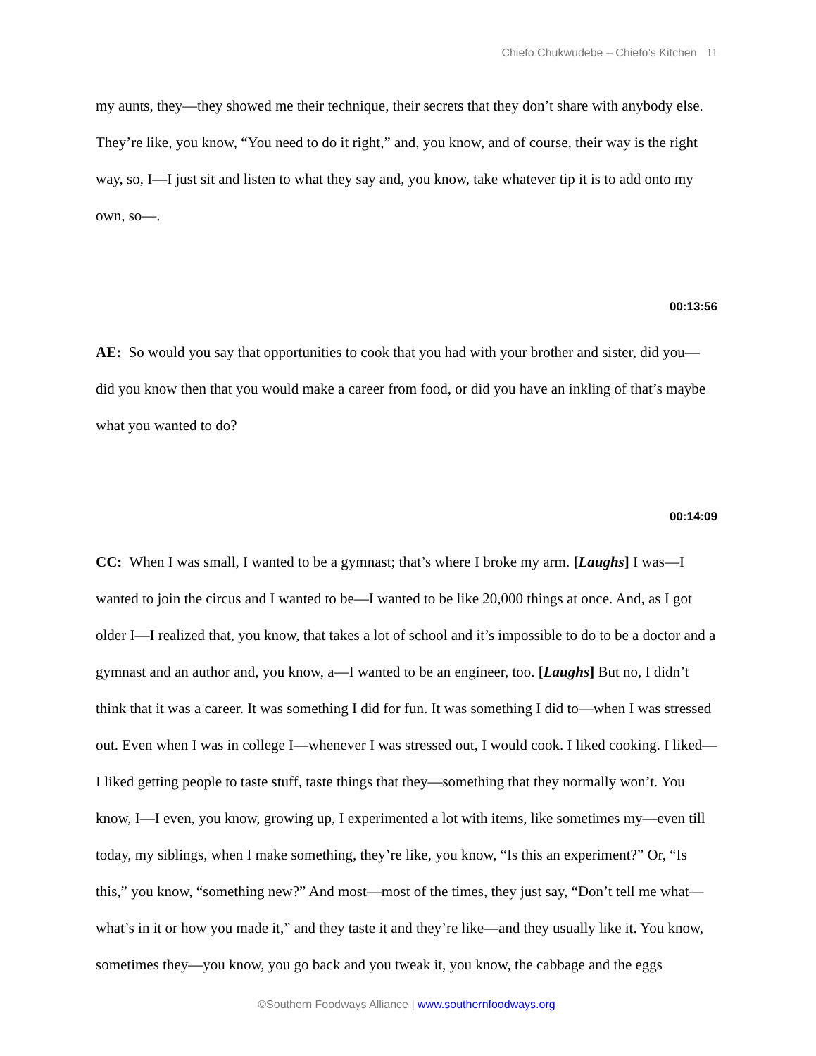Chiefo Chukwudebe – Chiefo’s Kitchen 11
my aunts, they—they showed me their technique, their secrets that they don’t share with anybody else. They’re like, you know, “You need to do it right,” and, you know, and of course, their way is the right way, so, I—I just sit and listen to what they say and, you know, take whatever tip it is to add onto my own, so—.
00:13:56
AE: So would you say that opportunities to cook that you had with your brother and sister, did you—did you know then that you would make a career from food, or did you have an inkling of that’s maybe what you wanted to do?
00:14:09
CC: When I was small, I wanted to be a gymnast; that’s where I broke my arm. [Laughs] I was—I wanted to join the circus and I wanted to be—I wanted to be like 20,000 things at once. And, as I got older I—I realized that, you know, that takes a lot of school and it’s impossible to do to be a doctor and a gymnast and an author and, you know, a—I wanted to be an engineer, too. [Laughs] But no, I didn’t think that it was a career. It was something I did for fun. It was something I did to—when I was stressed out. Even when I was in college I—whenever I was stressed out, I would cook. I liked cooking. I liked—I liked getting people to taste stuff, taste things that they—something that they normally won’t. You know, I—I even, you know, growing up, I experimented a lot with items, like sometimes my—even till today, my siblings, when I make something, they’re like, you know, “Is this an experiment?” Or, “Is this,” you know, “something new?” And most—most of the times, they just say, “Don’t tell me what—what’s in it or how you made it,” and they taste it and they’re like—and they usually like it. You know, sometimes they—you know, you go back and you tweak it, you know, the cabbage and the eggs
©Southern Foodways Alliance | www.southernfoodways.org